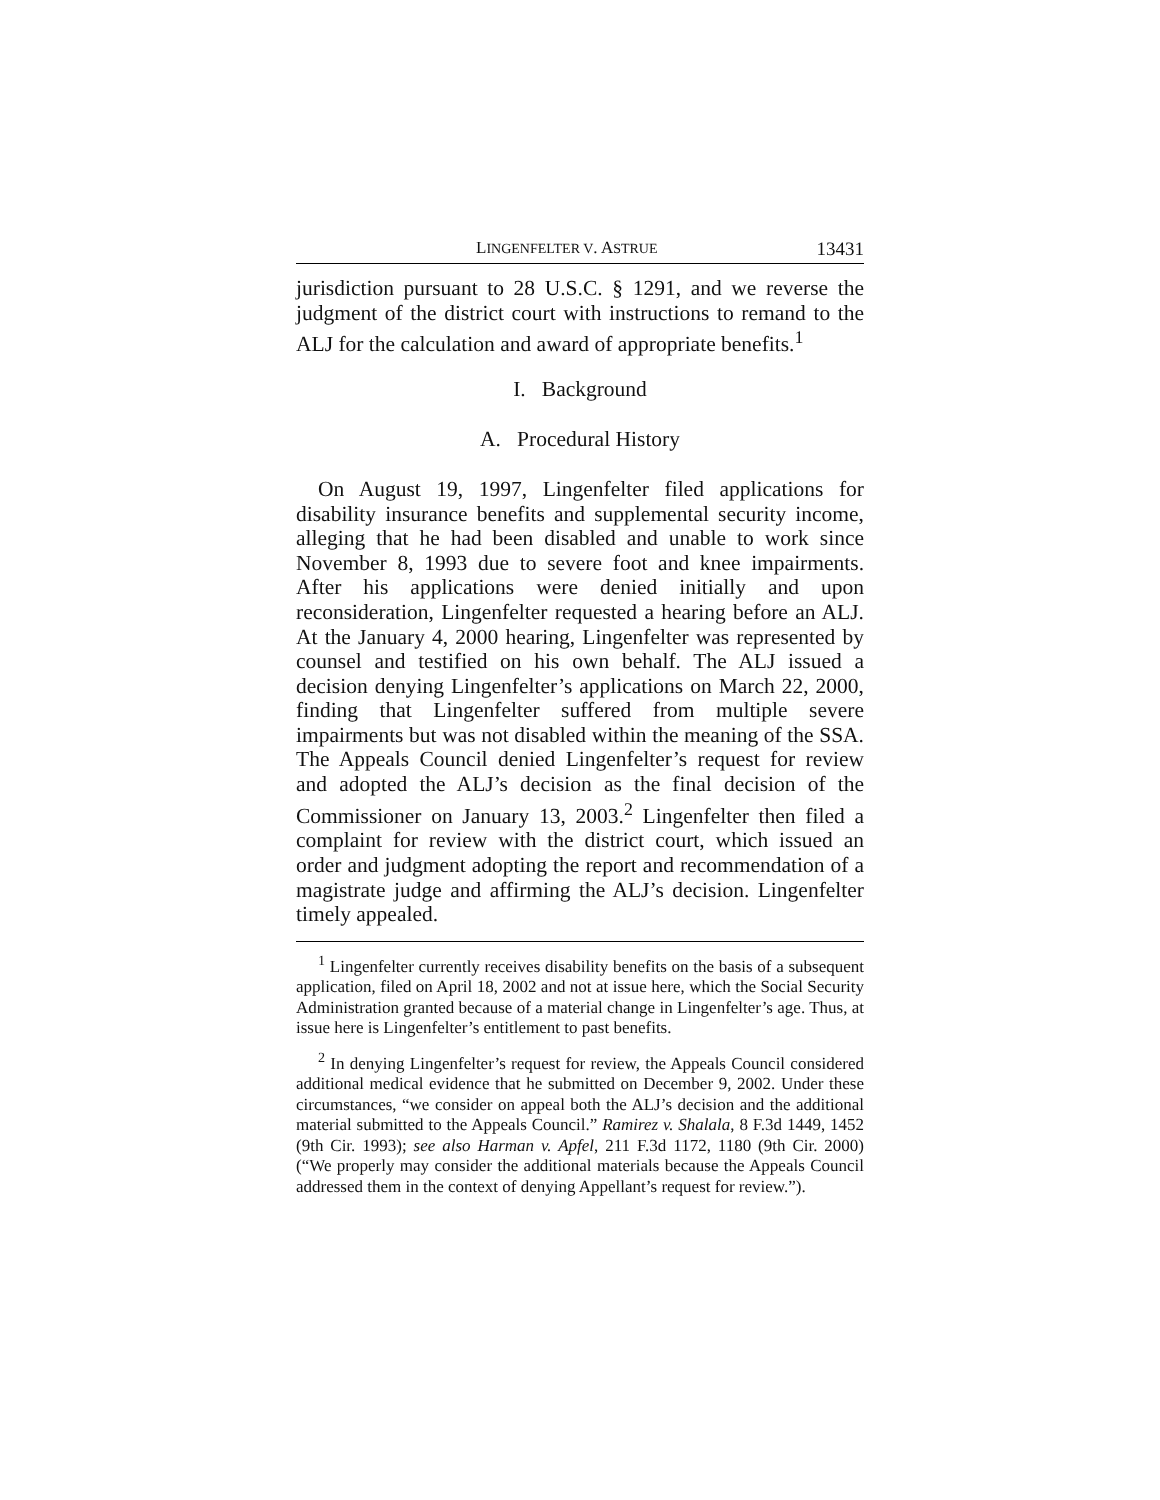LINGENFELTER V. ASTRUE 13431
jurisdiction pursuant to 28 U.S.C. § 1291, and we reverse the judgment of the district court with instructions to remand to the ALJ for the calculation and award of appropriate benefits.<sup>1</sup>
I. Background
A. Procedural History
On August 19, 1997, Lingenfelter filed applications for disability insurance benefits and supplemental security income, alleging that he had been disabled and unable to work since November 8, 1993 due to severe foot and knee impairments. After his applications were denied initially and upon reconsideration, Lingenfelter requested a hearing before an ALJ. At the January 4, 2000 hearing, Lingenfelter was represented by counsel and testified on his own behalf. The ALJ issued a decision denying Lingenfelter’s applications on March 22, 2000, finding that Lingenfelter suffered from multiple severe impairments but was not disabled within the meaning of the SSA. The Appeals Council denied Lingenfelter’s request for review and adopted the ALJ’s decision as the final decision of the Commissioner on January 13, 2003.<sup>2</sup> Lingenfelter then filed a complaint for review with the district court, which issued an order and judgment adopting the report and recommendation of a magistrate judge and affirming the ALJ’s decision. Lingenfelter timely appealed.
<sup>1</sup> Lingenfelter currently receives disability benefits on the basis of a subsequent application, filed on April 18, 2002 and not at issue here, which the Social Security Administration granted because of a material change in Lingenfelter’s age. Thus, at issue here is Lingenfelter’s entitlement to past benefits.
<sup>2</sup> In denying Lingenfelter’s request for review, the Appeals Council considered additional medical evidence that he submitted on December 9, 2002. Under these circumstances, “we consider on appeal both the ALJ’s decision and the additional material submitted to the Appeals Council.” Ramirez v. Shalala, 8 F.3d 1449, 1452 (9th Cir. 1993); see also Harman v. Apfel, 211 F.3d 1172, 1180 (9th Cir. 2000) (“We properly may consider the additional materials because the Appeals Council addressed them in the context of denying Appellant’s request for review.”).